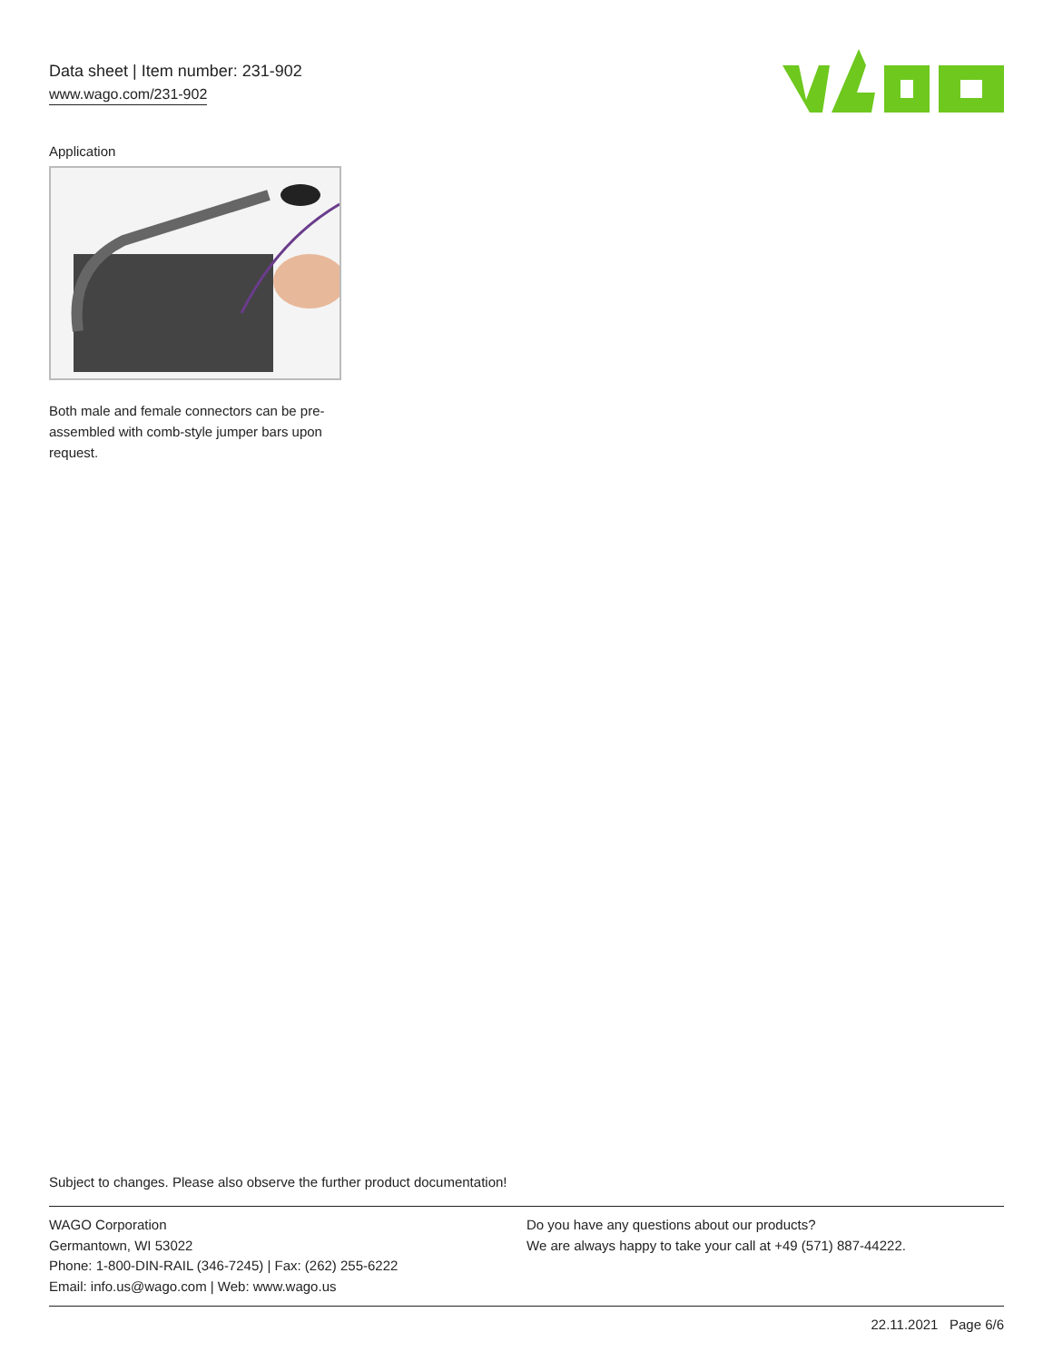Data sheet | Item number: 231-902
www.wago.com/231-902
Application
Both male and female connectors can be pre-assembled with comb-style jumper bars upon request.
Subject to changes. Please also observe the further product documentation!
WAGO Corporation
Germantown, WI 53022
Phone: 1-800-DIN-RAIL (346-7245) | Fax: (262) 255-6222
Email: info.us@wago.com | Web: www.wago.us
Do you have any questions about our products?
We are always happy to take your call at +49 (571) 887-44222.
22.11.2021 Page 6/6